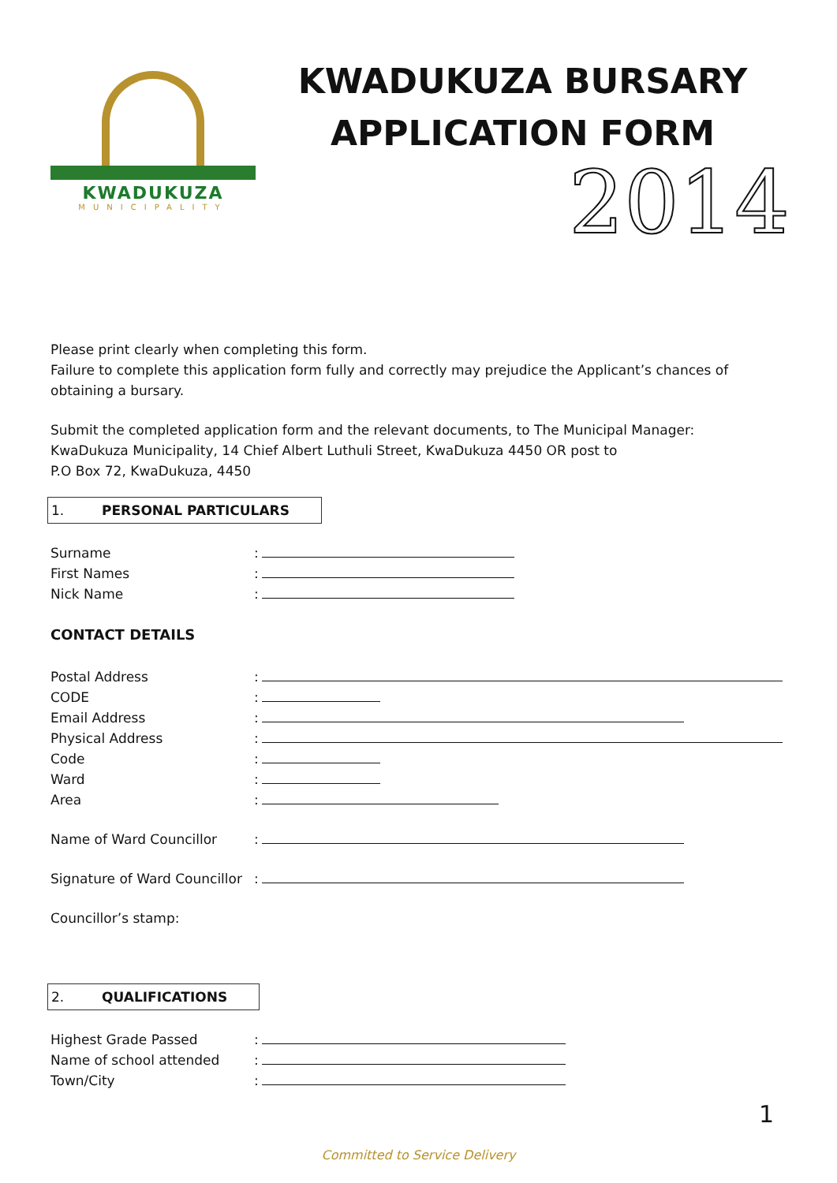KWADUKUZA
MUNICIPALITY
KWADUKUZA BURSARY
APPLICATION FORM
2014
Please print clearly when completing this form.
Failure to complete this application form fully and correctly may prejudice the Applicant’s chances of obtaining a bursary.
Submit the completed application form and the relevant documents, to The Municipal Manager:
KwaDukuza Municipality, 14 Chief Albert Luthuli Street, KwaDukuza 4450 OR post to
P.O Box 72, KwaDukuza, 4450
1. PERSONAL PARTICULARS
Surname
:
First Names
:
Nick Name
:
CONTACT DETAILS
Postal Address
:
CODE
:
Email Address
:
Physical Address
:
Code
:
Ward
:
Area
:
Name of Ward Councillor
:
Signature of Ward Councillor
:
Councillor’s stamp:
2. QUALIFICATIONS
Highest Grade Passed
:
Name of school attended
:
Town/City
:
1
Committed to Service Delivery